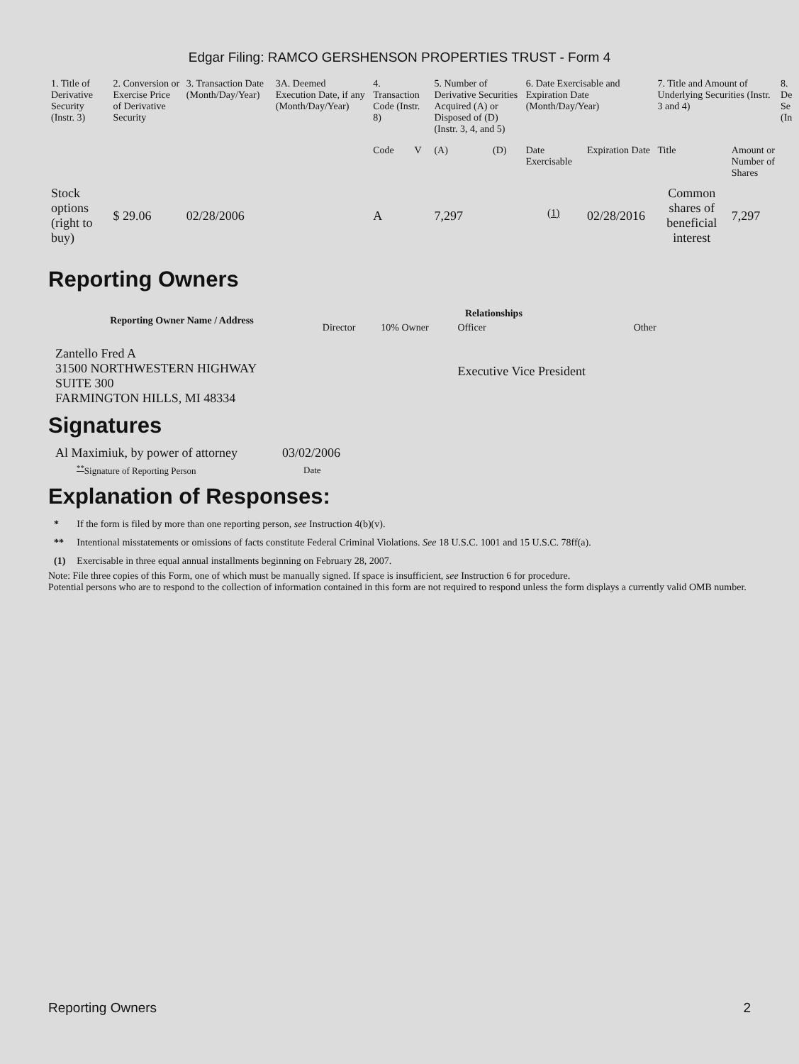Edgar Filing: RAMCO GERSHENSON PROPERTIES TRUST - Form 4
| 1. Title of Derivative Security (Instr. 3) | 2. Conversion or Exercise Price of Derivative Security | 3. Transaction Date (Month/Day/Year) | 3A. Deemed Execution Date, if any (Month/Day/Year) | 4. Transaction Code (Instr. 8) | | 5. Number of Derivative Securities Acquired (A) or Disposed of (D) (Instr. 3, 4, and 5) | | 6. Date Exercisable and Expiration Date (Month/Day/Year) | | 7. Title and Amount of Underlying Securities (Instr. 3 and 4) | | 8. De Se (In |
| --- | --- | --- | --- | --- | --- | --- | --- | --- | --- | --- | --- | --- |
| | | | | Code | V | (A) | (D) | Date Exercisable | Expiration Date | Title | Amount or Number of Shares | |
| Stock options (right to buy) | $ 29.06 | 02/28/2006 | | A | | 7,297 | | <sup>(1)</sup> | 02/28/2016 | Common shares of beneficial interest | 7,297 | |
Reporting Owners
| Reporting Owner Name / Address | Relationships | | | |
| --- | --- | --- | --- | --- |
| | Director | 10% Owner | Officer | Other |
| Zantello Fred A 31500 NORTHWESTERN HIGHWAY SUITE 300 FARMINGTON HILLS, MI 48334 | | | Executive Vice President | |
Signatures
| Al Maximiuk, by power of attorney | 03/02/2006 |
| <sup>**</sup> Signature of Reporting Person | Date |
Explanation of Responses:
| * | If the form is filed by more than one reporting person, see Instruction 4(b)(v). |
| ** | Intentional misstatements or omissions of facts constitute Federal Criminal Violations. See 18 U.S.C. 1001 and 15 U.S.C. 78ff(a). |
| (1) | Exercisable in three equal annual installments beginning on February 28, 2007. |
Note: File three copies of this Form, one of which must be manually signed. If space is insufficient, see Instruction 6 for procedure.
Potential persons who are to respond to the collection of information contained in this form are not required to respond unless the form displays a currently valid OMB number.
Reporting Owners 2